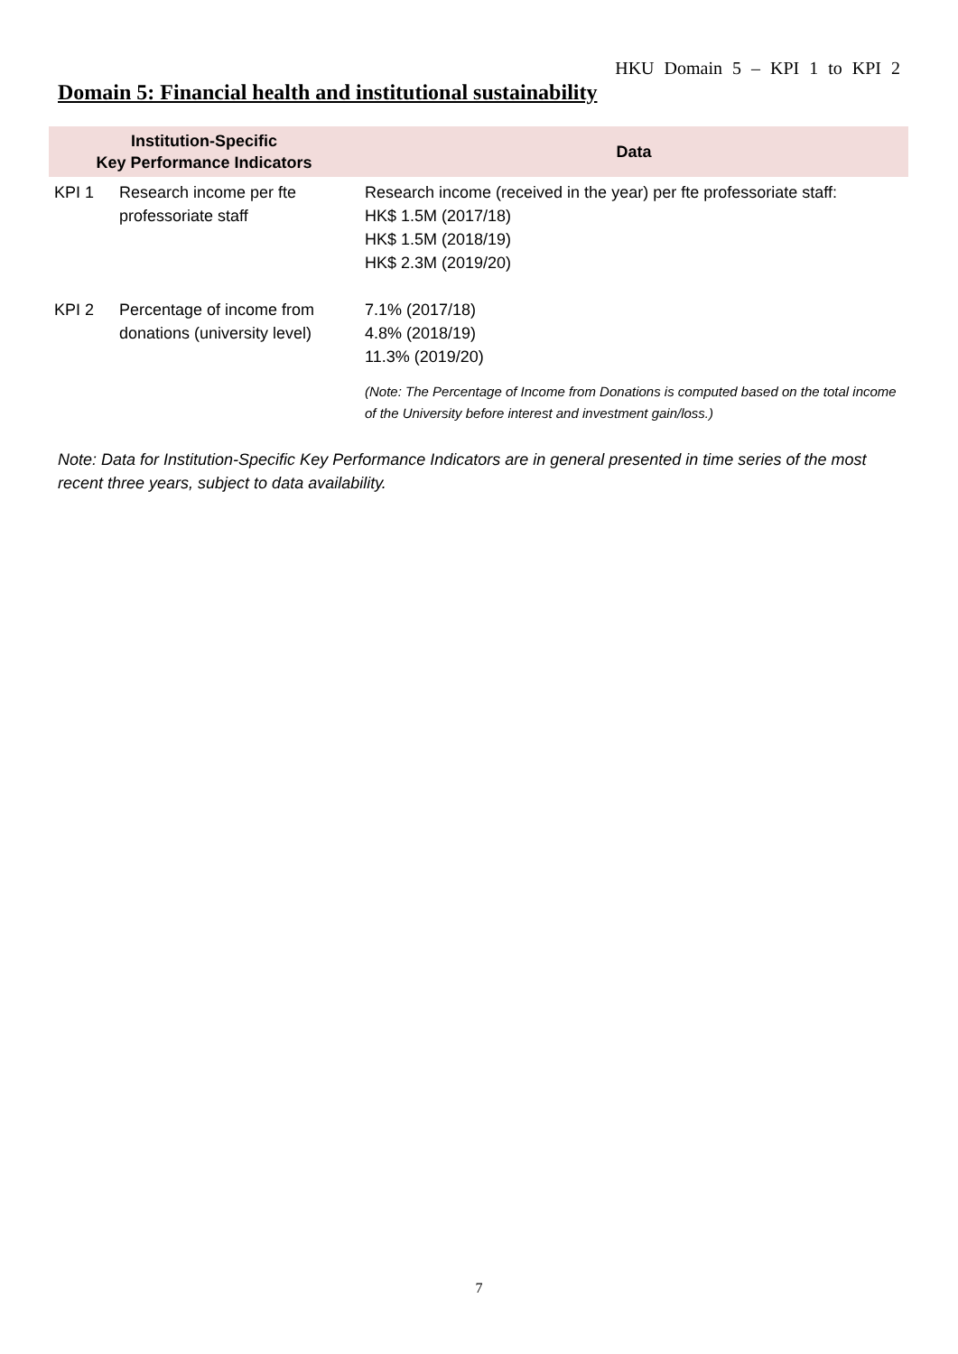HKU Domain 5 – KPI 1 to KPI 2
Domain 5: Financial health and institutional sustainability
| Institution-Specific Key Performance Indicators | | Data |
| --- | --- | --- |
| KPI 1 | Research income per fte professoriate staff | Research income (received in the year) per fte professoriate staff: HK$ 1.5M (2017/18) HK$ 1.5M (2018/19) HK$ 2.3M (2019/20) |
| KPI 2 | Percentage of income from donations (university level) | 7.1% (2017/18) 4.8% (2018/19) 11.3% (2019/20) (Note: The Percentage of Income from Donations is computed based on the total income of the University before interest and investment gain/loss.) |
Note: Data for Institution-Specific Key Performance Indicators are in general presented in time series of the most recent three years, subject to data availability.
7